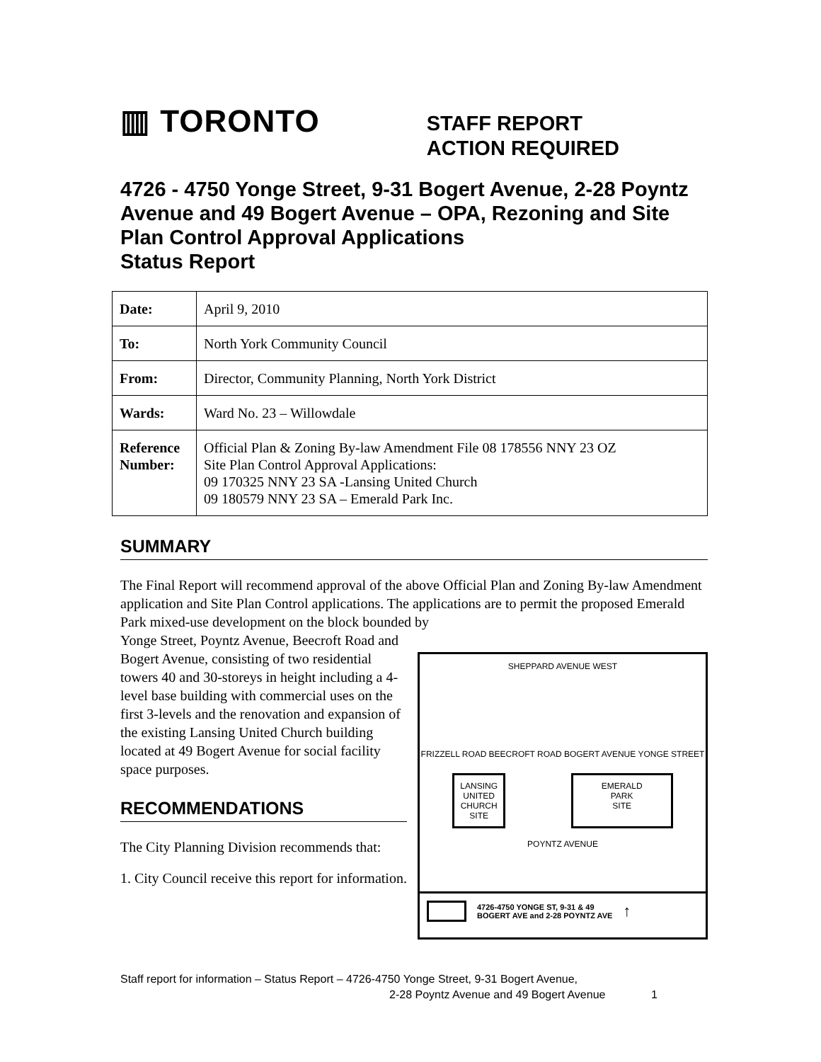▥ TORONTO
STAFF REPORT
ACTION REQUIRED
4726 - 4750 Yonge Street, 9-31 Bogert Avenue, 2-28 Poyntz Avenue and 49 Bogert Avenue – OPA, Rezoning and Site Plan Control Approval Applications
Status Report
| Date: | April 9, 2010 |
| To: | North York Community Council |
| From: | Director, Community Planning, North York District |
| Wards: | Ward No. 23 – Willowdale |
| Reference Number: | Official Plan & Zoning By-law Amendment File 08 178556 NNY 23 OZ Site Plan Control Approval Applications: 09 170325 NNY 23 SA -Lansing United Church 09 180579 NNY 23 SA – Emerald Park Inc. |
SUMMARY
The Final Report will recommend approval of the above Official Plan and Zoning By-law Amendment application and Site Plan Control applications. The applications are to permit the proposed Emerald Park mixed-use development on the block bounded by
Yonge Street, Poyntz Avenue, Beecroft Road and Bogert Avenue, consisting of two residential towers 40 and 30-storeys in height including a 4-level base building with commercial uses on the first 3-levels and the renovation and expansion of the existing Lansing United Church building located at 49 Bogert Avenue for social facility space purposes.
RECOMMENDATIONS
The City Planning Division recommends that:
1. City Council receive this report for information.
SHEPPARD AVENUE WEST
FRIZZELL ROAD BEECROFT ROAD BOGERT AVENUE YONGE STREET
LANSING
UNITED
CHURCH
SITE
EMERALD
PARK
SITE
POYNTZ AVENUE
4726-4750 YONGE ST, 9-31 & 49
BOGERT AVE and 2-28 POYNTZ AVE ↑
Staff report for information – Status Report – 4726-4750 Yonge Street, 9-31 Bogert Avenue,
2-28 Poyntz Avenue and 49 Bogert Avenue 1